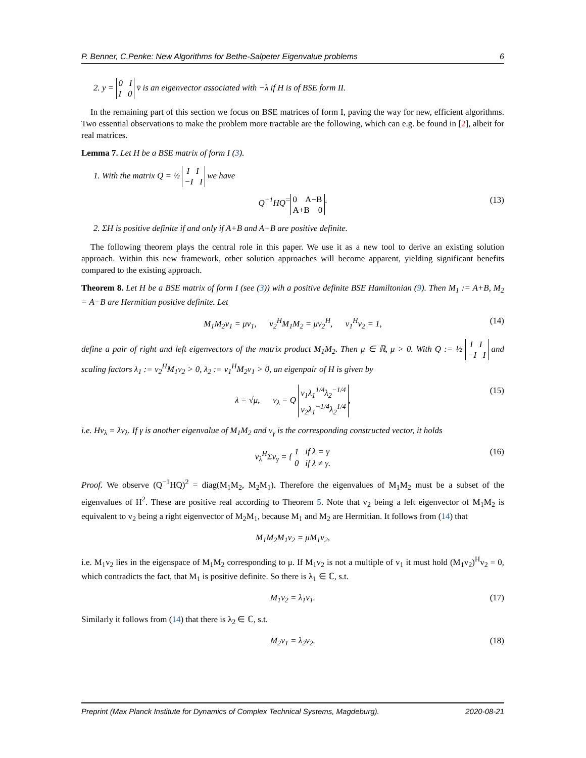P. Benner, C.Penke: New Algorithms for Bethe-Salpeter Eigenvalue problems 6
2. y = 0 I
I 0 v̄ is an eigenvector associated with −λ if H is of BSE form II.
In the remaining part of this section we focus on BSE matrices of form I, paving the way for new, efficient algorithms. Two essential observations to make the problem more tractable are the following, which can e.g. be found in [2], albeit for real matrices.
Lemma 7. Let H be a BSE matrix of form I (3).
1. With the matrix Q = ½ I I
−I I we have
Q<sup>−1</sup>HQ = 0 A−B
A+B 0. (13)
2. ΣH is positive definite if and only if A+B and A−B are positive definite.
The following theorem plays the central role in this paper. We use it as a new tool to derive an existing solution approach. Within this new framework, other solution approaches will become apparent, yielding significant benefits compared to the existing approach.
Theorem 8. Let H be a BSE matrix of form I (see (3)) wih a positive definite BSE Hamiltonian (9). Then M<sub>1</sub> := A+B, M<sub>2</sub> = A−B are Hermitian positive definite. Let
M<sub>1</sub>M<sub>2</sub>v<sub>1</sub> = μv<sub>1</sub>, v<sub>2</sub><sup>H</sup>M<sub>1</sub>M<sub>2</sub> = μv<sub>2</sub><sup>H</sup>, v<sub>1</sub><sup>H</sup>v<sub>2</sub> = 1, (14)
define a pair of right and left eigenvectors of the matrix product M<sub>1</sub>M<sub>2</sub>. Then μ ∈ ℝ, μ > 0. With Q := ½ I I
−I I and scaling factors λ<sub>1</sub> := v<sub>2</sub><sup>H</sup>M<sub>1</sub>v<sub>2</sub> > 0, λ<sub>2</sub> := v<sub>1</sub><sup>H</sup>M<sub>2</sub>v<sub>1</sub> > 0, an eigenpair of H is given by
λ = √μ, v<sub>λ</sub> = Q v<sub>1</sub>λ<sub>1</sub><sup>1/4</sup>λ<sub>2</sub><sup>−1/4</sup>
v<sub>2</sub>λ<sub>1</sub><sup>−1/4</sup>λ<sub>2</sub><sup>1/4</sup>, (15)
i.e. Hv<sub>λ</sub> = λv<sub>λ</sub>. If γ is another eigenvalue of M<sub>1</sub>M<sub>2</sub> and v<sub>γ</sub> is the corresponding constructed vector, it holds
v<sub>λ</sub><sup>H</sup>Σv<sub>γ</sub> = { 1 if λ = γ
0 if λ ≠ γ. (16)
Proof. We observe (Q<sup>−1</sup>HQ)<sup>2</sup> = diag(M<sub>1</sub>M<sub>2</sub>, M<sub>2</sub>M<sub>1</sub>). Therefore the eigenvalues of M<sub>1</sub>M<sub>2</sub> must be a subset of the eigenvalues of H<sup>2</sup>. These are positive real according to Theorem 5. Note that v<sub>2</sub> being a left eigenvector of M<sub>1</sub>M<sub>2</sub> is equivalent to v<sub>2</sub> being a right eigenvector of M<sub>2</sub>M<sub>1</sub>, because M<sub>1</sub> and M<sub>2</sub> are Hermitian. It follows from (14) that
M<sub>1</sub>M<sub>2</sub>M<sub>1</sub>v<sub>2</sub> = μM<sub>1</sub>v<sub>2</sub>,
i.e. M<sub>1</sub>v<sub>2</sub> lies in the eigenspace of M<sub>1</sub>M<sub>2</sub> corresponding to μ. If M<sub>1</sub>v<sub>2</sub> is not a multiple of v<sub>1</sub> it must hold (M<sub>1</sub>v<sub>2</sub>)<sup>H</sup>v<sub>2</sub> = 0, which contradicts the fact, that M<sub>1</sub> is positive definite. So there is λ<sub>1</sub> ∈ ℂ, s.t.
M<sub>1</sub>v<sub>2</sub> = λ<sub>1</sub>v<sub>1</sub>. (17)
Similarly it follows from (14) that there is λ<sub>2</sub> ∈ ℂ, s.t.
M<sub>2</sub>v<sub>1</sub> = λ<sub>2</sub>v<sub>2</sub>. (18)
Preprint (Max Planck Institute for Dynamics of Complex Technical Systems, Magdeburg). 2020-08-21